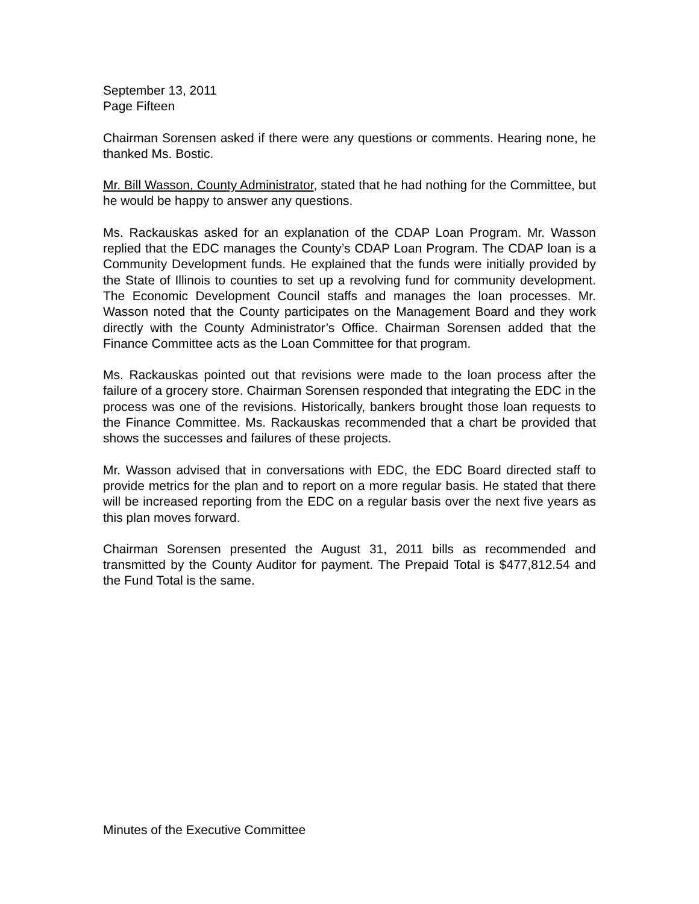September 13, 2011
Page Fifteen
Chairman Sorensen asked if there were any questions or comments. Hearing none, he thanked Ms. Bostic.
Mr. Bill Wasson, County Administrator, stated that he had nothing for the Committee, but he would be happy to answer any questions.
Ms. Rackauskas asked for an explanation of the CDAP Loan Program. Mr. Wasson replied that the EDC manages the County’s CDAP Loan Program. The CDAP loan is a Community Development funds. He explained that the funds were initially provided by the State of Illinois to counties to set up a revolving fund for community development. The Economic Development Council staffs and manages the loan processes. Mr. Wasson noted that the County participates on the Management Board and they work directly with the County Administrator’s Office. Chairman Sorensen added that the Finance Committee acts as the Loan Committee for that program.
Ms. Rackauskas pointed out that revisions were made to the loan process after the failure of a grocery store. Chairman Sorensen responded that integrating the EDC in the process was one of the revisions. Historically, bankers brought those loan requests to the Finance Committee. Ms. Rackauskas recommended that a chart be provided that shows the successes and failures of these projects.
Mr. Wasson advised that in conversations with EDC, the EDC Board directed staff to provide metrics for the plan and to report on a more regular basis. He stated that there will be increased reporting from the EDC on a regular basis over the next five years as this plan moves forward.
Chairman Sorensen presented the August 31, 2011 bills as recommended and transmitted by the County Auditor for payment. The Prepaid Total is $477,812.54 and the Fund Total is the same.
Minutes of the Executive Committee